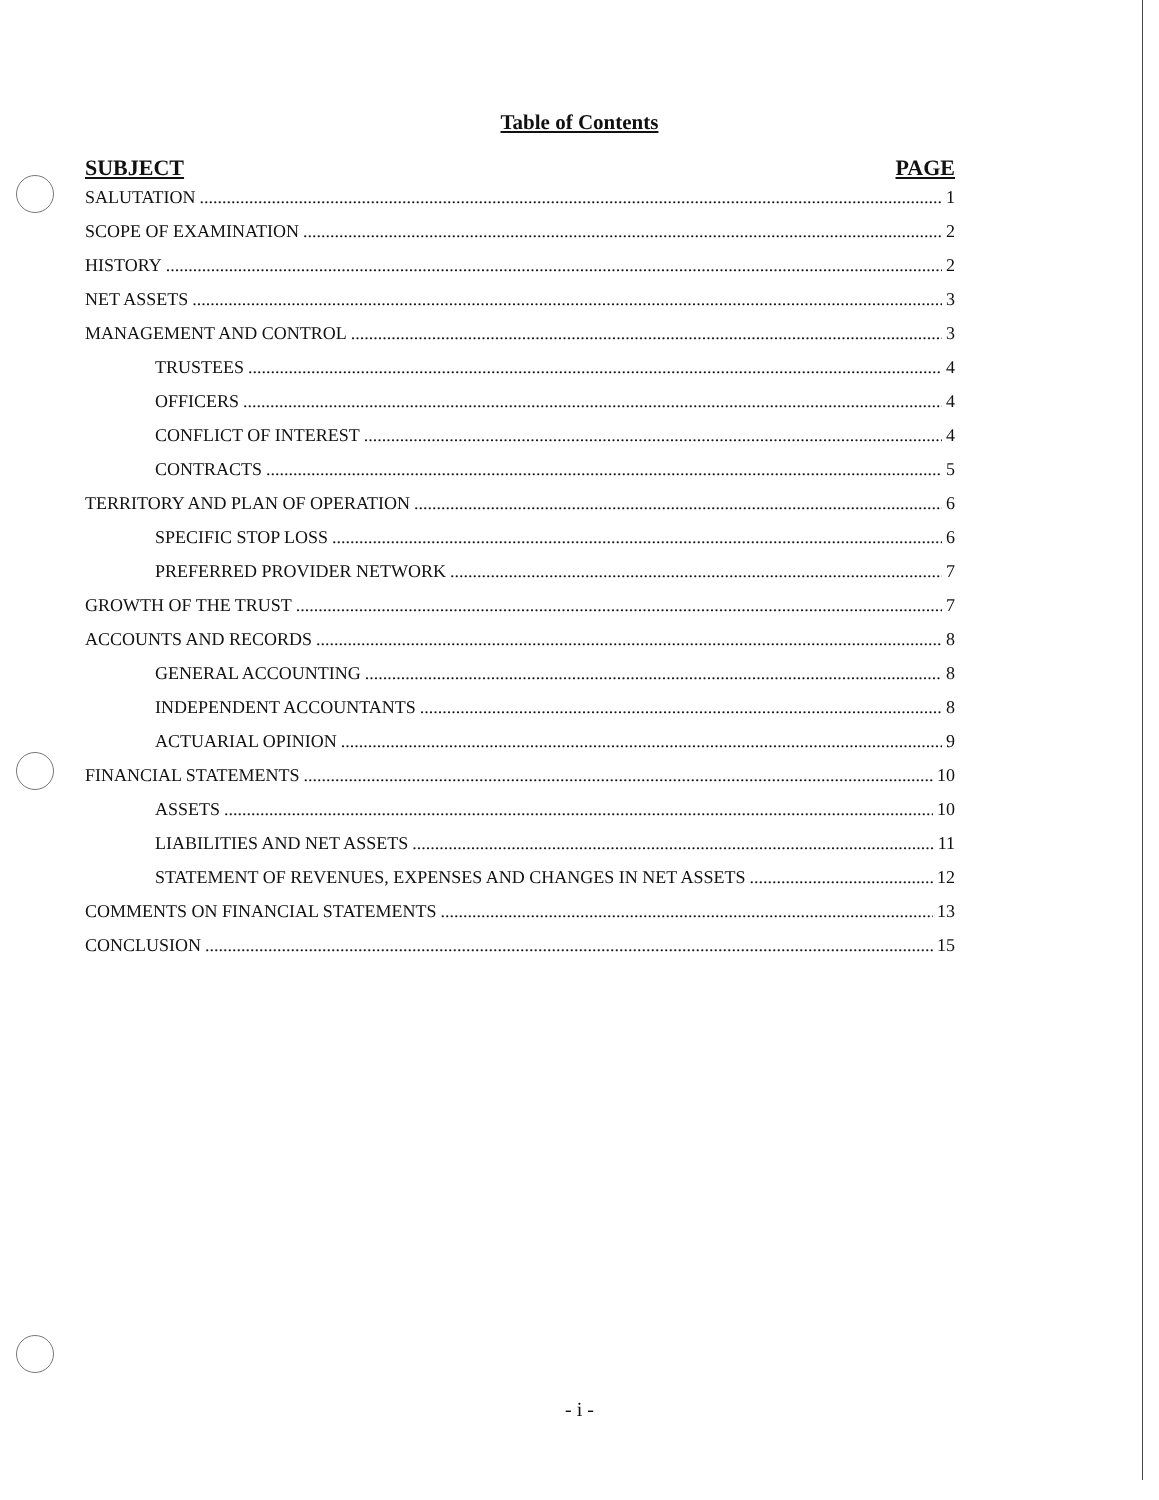Table of Contents
SUBJECT PAGE
SALUTATION 1
SCOPE OF EXAMINATION 2
HISTORY 2
NET ASSETS 3
MANAGEMENT AND CONTROL 3
TRUSTEES 4
OFFICERS 4
CONFLICT OF INTEREST 4
CONTRACTS 5
TERRITORY AND PLAN OF OPERATION 6
SPECIFIC STOP LOSS 6
PREFERRED PROVIDER NETWORK 7
GROWTH OF THE TRUST 7
ACCOUNTS AND RECORDS 8
GENERAL ACCOUNTING 8
INDEPENDENT ACCOUNTANTS 8
ACTUARIAL OPINION 9
FINANCIAL STATEMENTS 10
ASSETS 10
LIABILITIES AND NET ASSETS 11
STATEMENT OF REVENUES, EXPENSES AND CHANGES IN NET ASSETS 12
COMMENTS ON FINANCIAL STATEMENTS 13
CONCLUSION 15
- i -